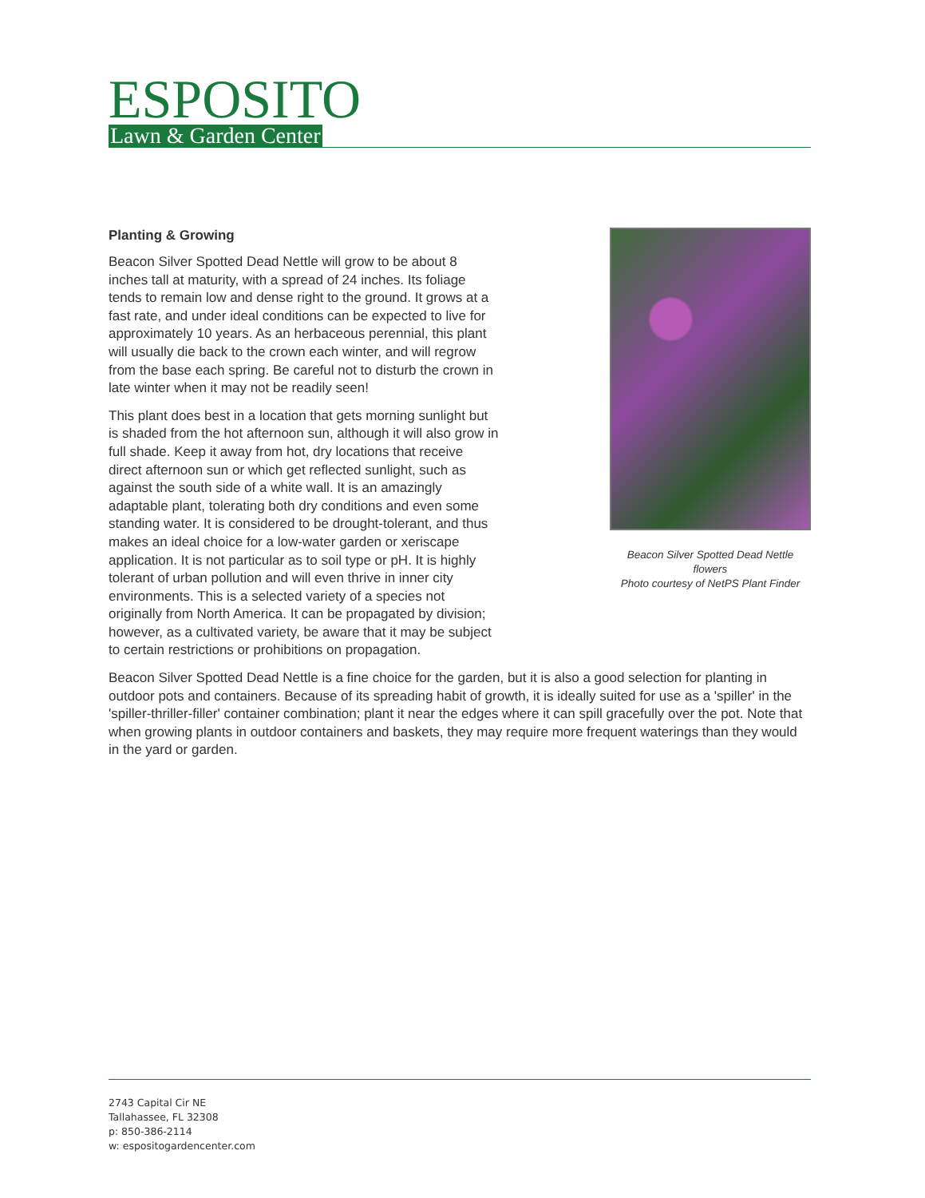ESPOSITO
Lawn & Garden Center
Beacon Silver Spotted Dead Nettle flowers
Photo courtesy of NetPS Plant Finder
Planting & Growing
Beacon Silver Spotted Dead Nettle will grow to be about 8 inches tall at maturity, with a spread of 24 inches. Its foliage tends to remain low and dense right to the ground. It grows at a fast rate, and under ideal conditions can be expected to live for approximately 10 years. As an herbaceous perennial, this plant will usually die back to the crown each winter, and will regrow from the base each spring. Be careful not to disturb the crown in late winter when it may not be readily seen!
This plant does best in a location that gets morning sunlight but is shaded from the hot afternoon sun, although it will also grow in full shade. Keep it away from hot, dry locations that receive direct afternoon sun or which get reflected sunlight, such as against the south side of a white wall. It is an amazingly adaptable plant, tolerating both dry conditions and even some standing water. It is considered to be drought-tolerant, and thus makes an ideal choice for a low-water garden or xeriscape application. It is not particular as to soil type or pH. It is highly tolerant of urban pollution and will even thrive in inner city environments. This is a selected variety of a species not originally from North America. It can be propagated by division; however, as a cultivated variety, be aware that it may be subject to certain restrictions or prohibitions on propagation.
Beacon Silver Spotted Dead Nettle is a fine choice for the garden, but it is also a good selection for planting in outdoor pots and containers. Because of its spreading habit of growth, it is ideally suited for use as a 'spiller' in the 'spiller-thriller-filler' container combination; plant it near the edges where it can spill gracefully over the pot. Note that when growing plants in outdoor containers and baskets, they may require more frequent waterings than they would in the yard or garden.
2743 Capital Cir NE
Tallahassee, FL 32308
p: 850-386-2114
w: espositogardencenter.com